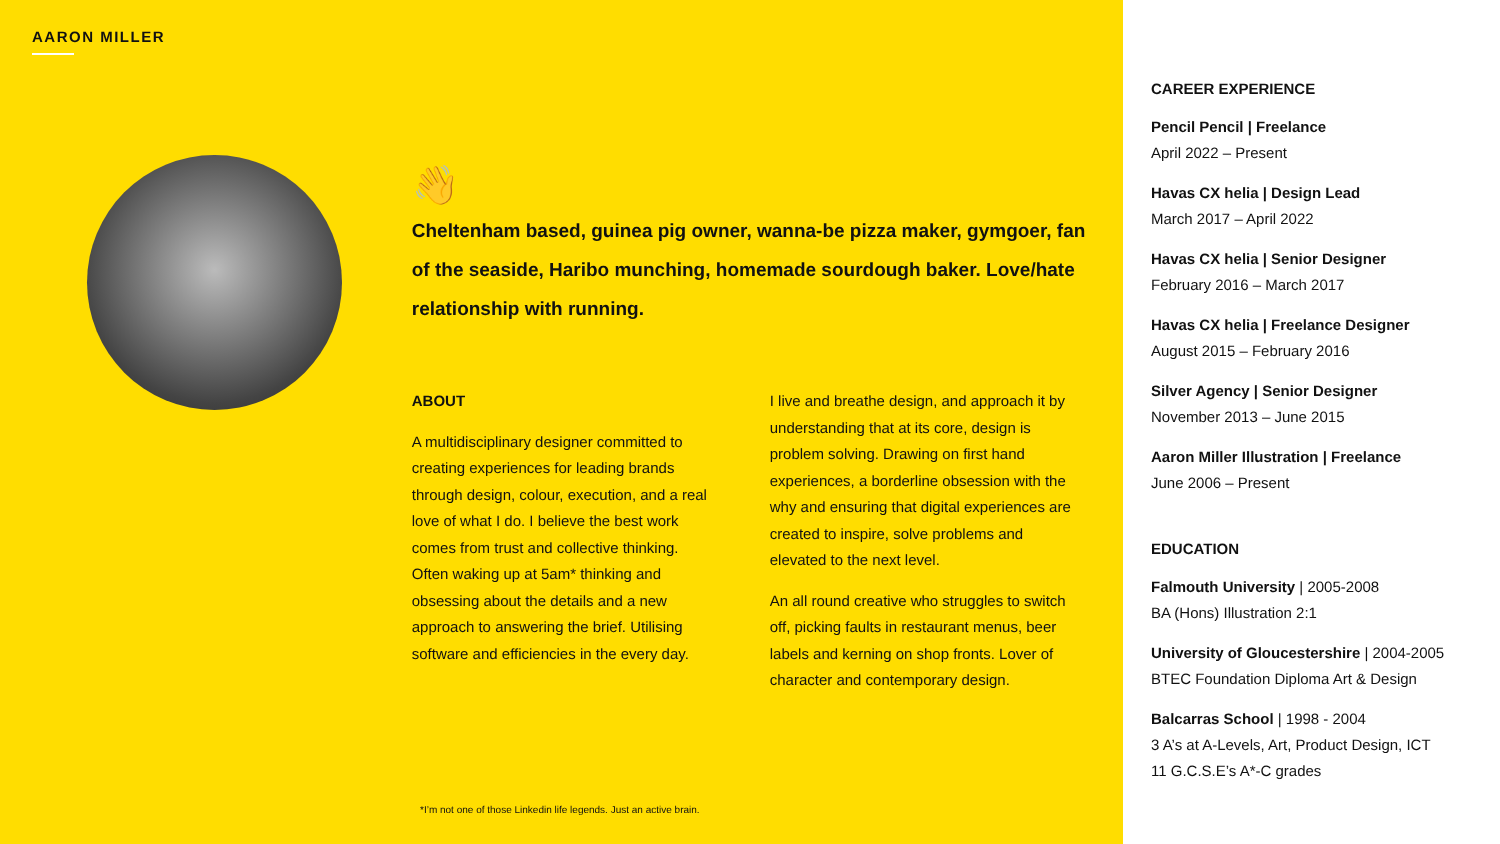AARON MILLER
👋
Cheltenham based, guinea pig owner, wanna-be pizza maker, gymgoer, fan of the seaside, Haribo munching, homemade sourdough baker. Love/hate relationship with running.
ABOUT
A multidisciplinary designer committed to creating experiences for leading brands through design, colour, execution, and a real love of what I do. I believe the best work comes from trust and collective thinking. Often waking up at 5am* thinking and obsessing about the details and a new approach to answering the brief. Utilising software and efficiencies in the every day.
I live and breathe design, and approach it by understanding that at its core, design is problem solving. Drawing on first hand experiences, a borderline obsession with the why and ensuring that digital experiences are created to inspire, solve problems and elevated to the next level.
An all round creative who struggles to switch off, picking faults in restaurant menus, beer labels and kerning on shop fronts. Lover of character and contemporary design.
*I’m not one of those Linkedin life legends. Just an active brain.
CAREER EXPERIENCE
Pencil Pencil | Freelance
April 2022 – Present
Havas CX helia | Design Lead
March 2017 – April 2022
Havas CX helia | Senior Designer
February 2016 – March 2017
Havas CX helia | Freelance Designer
August 2015 – February 2016
Silver Agency | Senior Designer
November 2013 – June 2015
Aaron Miller Illustration | Freelance
June 2006 – Present
EDUCATION
Falmouth University | 2005-2008
BA (Hons) Illustration 2:1
University of Gloucestershire | 2004-2005
BTEC Foundation Diploma Art & Design
Balcarras School | 1998 - 2004
3 A’s at A-Levels, Art, Product Design, ICT
11 G.C.S.E’s A*-C grades